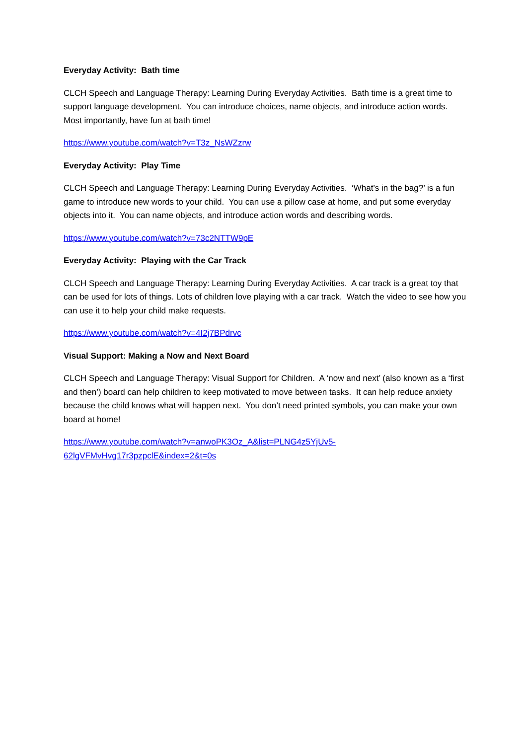Everyday Activity: Bath time
CLCH Speech and Language Therapy: Learning During Everyday Activities. Bath time is a great time to support language development. You can introduce choices, name objects, and introduce action words. Most importantly, have fun at bath time!
https://www.youtube.com/watch?v=T3z_NsWZzrw
Everyday Activity: Play Time
CLCH Speech and Language Therapy: Learning During Everyday Activities. ‘What’s in the bag?’ is a fun game to introduce new words to your child. You can use a pillow case at home, and put some everyday objects into it. You can name objects, and introduce action words and describing words.
https://www.youtube.com/watch?v=73c2NTTW9pE
Everyday Activity: Playing with the Car Track
CLCH Speech and Language Therapy: Learning During Everyday Activities. A car track is a great toy that can be used for lots of things. Lots of children love playing with a car track. Watch the video to see how you can use it to help your child make requests.
https://www.youtube.com/watch?v=4I2j7BPdrvc
Visual Support: Making a Now and Next Board
CLCH Speech and Language Therapy: Visual Support for Children. A ‘now and next’ (also known as a ‘first and then’) board can help children to keep motivated to move between tasks. It can help reduce anxiety because the child knows what will happen next. You don’t need printed symbols, you can make your own board at home!
https://www.youtube.com/watch?v=anwoPK3Oz_A&list=PLNG4z5YjUv5-
62lgVFMvHvg17r3pzpclE&index=2&t=0s